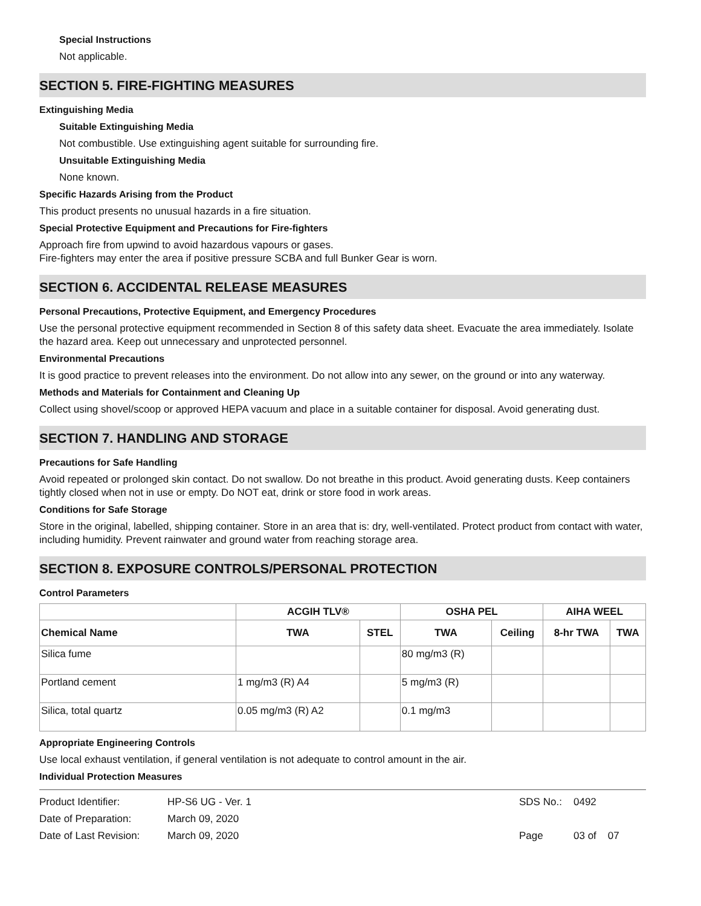Special Instructions
Not applicable.
SECTION 5. FIRE-FIGHTING MEASURES
Extinguishing Media
Suitable Extinguishing Media
Not combustible. Use extinguishing agent suitable for surrounding fire.
Unsuitable Extinguishing Media
None known.
Specific Hazards Arising from the Product
This product presents no unusual hazards in a fire situation.
Special Protective Equipment and Precautions for Fire-fighters
Approach fire from upwind to avoid hazardous vapours or gases.
Fire-fighters may enter the area if positive pressure SCBA and full Bunker Gear is worn.
SECTION 6. ACCIDENTAL RELEASE MEASURES
Personal Precautions, Protective Equipment, and Emergency Procedures
Use the personal protective equipment recommended in Section 8 of this safety data sheet. Evacuate the area immediately. Isolate the hazard area. Keep out unnecessary and unprotected personnel.
Environmental Precautions
It is good practice to prevent releases into the environment. Do not allow into any sewer, on the ground or into any waterway.
Methods and Materials for Containment and Cleaning Up
Collect using shovel/scoop or approved HEPA vacuum and place in a suitable container for disposal. Avoid generating dust.
SECTION 7. HANDLING AND STORAGE
Precautions for Safe Handling
Avoid repeated or prolonged skin contact. Do not swallow. Do not breathe in this product. Avoid generating dusts. Keep containers tightly closed when not in use or empty. Do NOT eat, drink or store food in work areas.
Conditions for Safe Storage
Store in the original, labelled, shipping container. Store in an area that is: dry, well-ventilated. Protect product from contact with water, including humidity. Prevent rainwater and ground water from reaching storage area.
SECTION 8. EXPOSURE CONTROLS/PERSONAL PROTECTION
Control Parameters
| | ACGIH TLV® | | OSHA PEL | | AIHA WEEL | |
| --- | --- | --- | --- | --- | --- | --- |
| Chemical Name | TWA | STEL | TWA | Ceiling | 8-hr TWA | TWA |
| Silica fume | | | 80 mg/m3 (R) | | | |
| Portland cement | 1 mg/m3 (R) A4 | | 5 mg/m3 (R) | | | |
| Silica, total quartz | 0.05 mg/m3 (R) A2 | | 0.1 mg/m3 | | | |
Appropriate Engineering Controls
Use local exhaust ventilation, if general ventilation is not adequate to control amount in the air.
Individual Protection Measures
| Product Identifier: | HP-S6 UG - Ver. 1 | SDS No.: | 0492 |
| Date of Preparation: | March 09, 2020 | | |
| Date of Last Revision: | March 09, 2020 | Page | 03 of 07 |